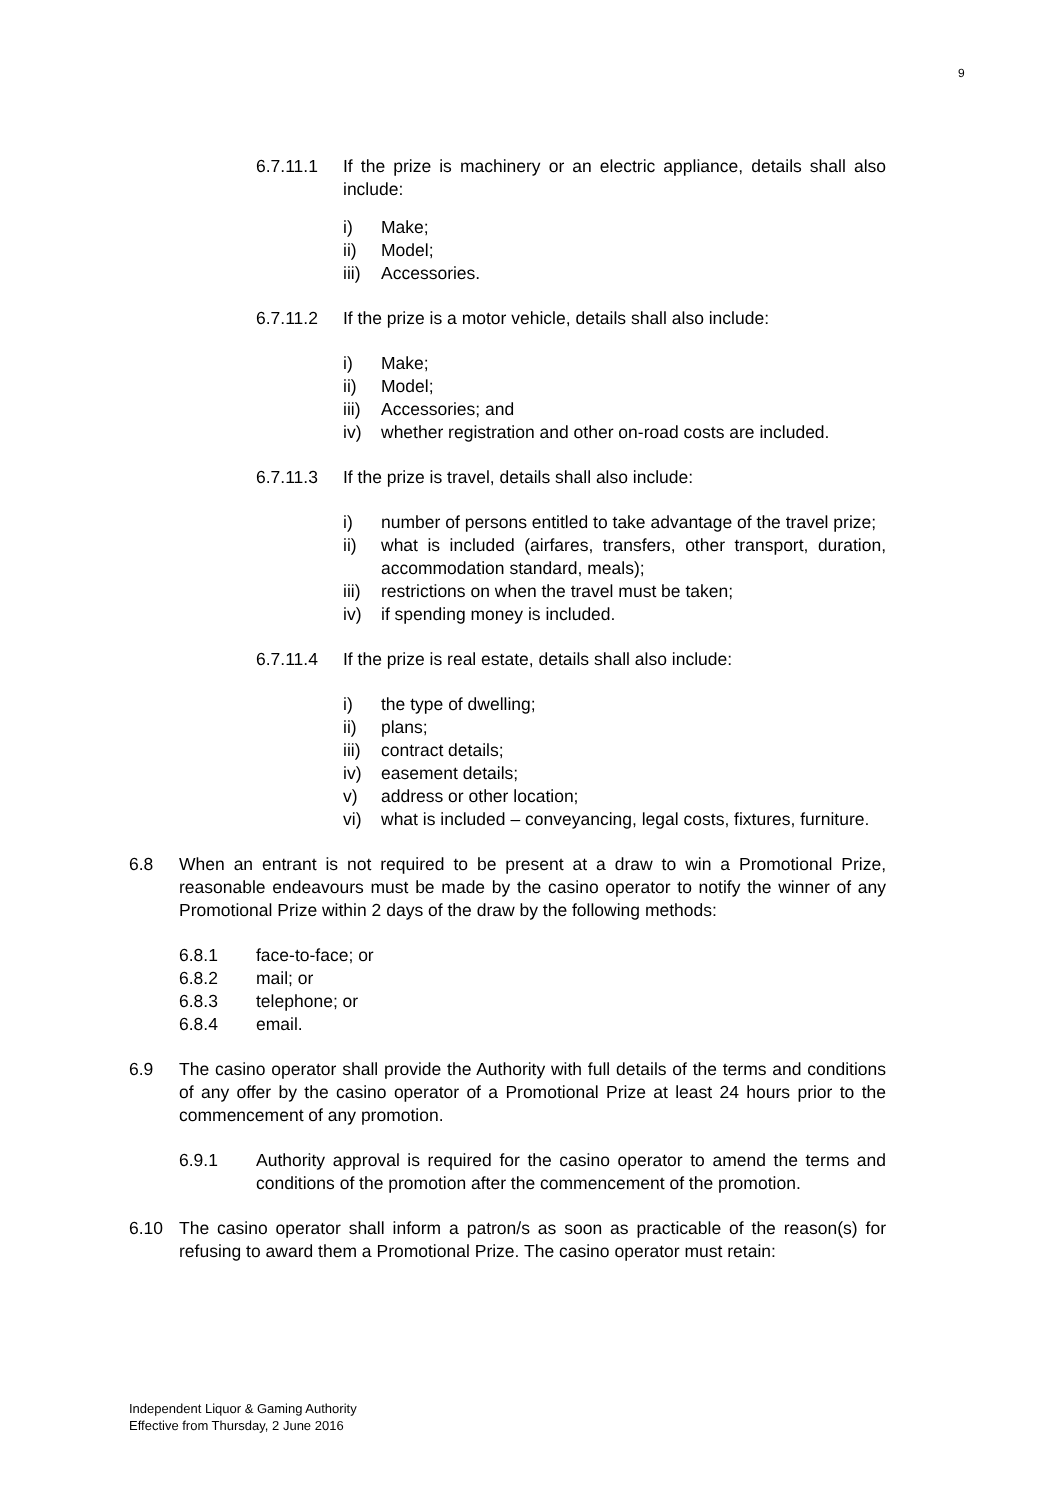9
6.7.11.1 If the prize is machinery or an electric appliance, details shall also include:
i) Make;
ii) Model;
iii) Accessories.
6.7.11.2 If the prize is a motor vehicle, details shall also include:
i) Make;
ii) Model;
iii) Accessories; and
iv) whether registration and other on-road costs are included.
6.7.11.3 If the prize is travel, details shall also include:
i) number of persons entitled to take advantage of the travel prize;
ii) what is included (airfares, transfers, other transport, duration, accommodation standard, meals);
iii) restrictions on when the travel must be taken;
iv) if spending money is included.
6.7.11.4 If the prize is real estate, details shall also include:
i) the type of dwelling;
ii) plans;
iii) contract details;
iv) easement details;
v) address or other location;
vi) what is included – conveyancing, legal costs, fixtures, furniture.
6.8 When an entrant is not required to be present at a draw to win a Promotional Prize, reasonable endeavours must be made by the casino operator to notify the winner of any Promotional Prize within 2 days of the draw by the following methods:
6.8.1 face-to-face; or
6.8.2 mail; or
6.8.3 telephone; or
6.8.4 email.
6.9 The casino operator shall provide the Authority with full details of the terms and conditions of any offer by the casino operator of a Promotional Prize at least 24 hours prior to the commencement of any promotion.
6.9.1 Authority approval is required for the casino operator to amend the terms and conditions of the promotion after the commencement of the promotion.
6.10 The casino operator shall inform a patron/s as soon as practicable of the reason(s) for refusing to award them a Promotional Prize. The casino operator must retain:
Independent Liquor & Gaming Authority
Effective from Thursday, 2 June 2016